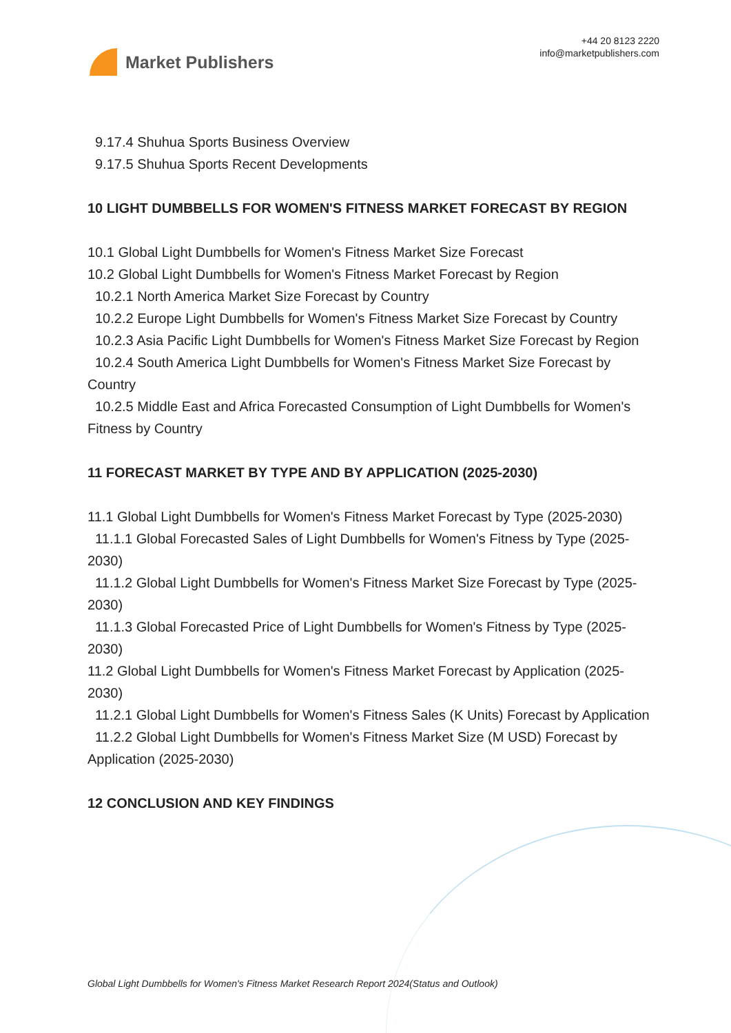Market Publishers
+44 20 8123 2220
info@marketpublishers.com
9.17.4 Shuhua Sports Business Overview
9.17.5 Shuhua Sports Recent Developments
10 LIGHT DUMBBELLS FOR WOMEN'S FITNESS MARKET FORECAST BY REGION
10.1 Global Light Dumbbells for Women's Fitness Market Size Forecast
10.2 Global Light Dumbbells for Women's Fitness Market Forecast by Region
10.2.1 North America Market Size Forecast by Country
10.2.2 Europe Light Dumbbells for Women's Fitness Market Size Forecast by Country
10.2.3 Asia Pacific Light Dumbbells for Women's Fitness Market Size Forecast by Region
10.2.4 South America Light Dumbbells for Women's Fitness Market Size Forecast by Country
10.2.5 Middle East and Africa Forecasted Consumption of Light Dumbbells for Women's Fitness by Country
11 FORECAST MARKET BY TYPE AND BY APPLICATION (2025-2030)
11.1 Global Light Dumbbells for Women's Fitness Market Forecast by Type (2025-2030)
11.1.1 Global Forecasted Sales of Light Dumbbells for Women's Fitness by Type (2025-2030)
11.1.2 Global Light Dumbbells for Women's Fitness Market Size Forecast by Type (2025-2030)
11.1.3 Global Forecasted Price of Light Dumbbells for Women's Fitness by Type (2025-2030)
11.2 Global Light Dumbbells for Women's Fitness Market Forecast by Application (2025-2030)
11.2.1 Global Light Dumbbells for Women's Fitness Sales (K Units) Forecast by Application
11.2.2 Global Light Dumbbells for Women's Fitness Market Size (M USD) Forecast by Application (2025-2030)
12 CONCLUSION AND KEY FINDINGS
Global Light Dumbbells for Women's Fitness Market Research Report 2024(Status and Outlook)